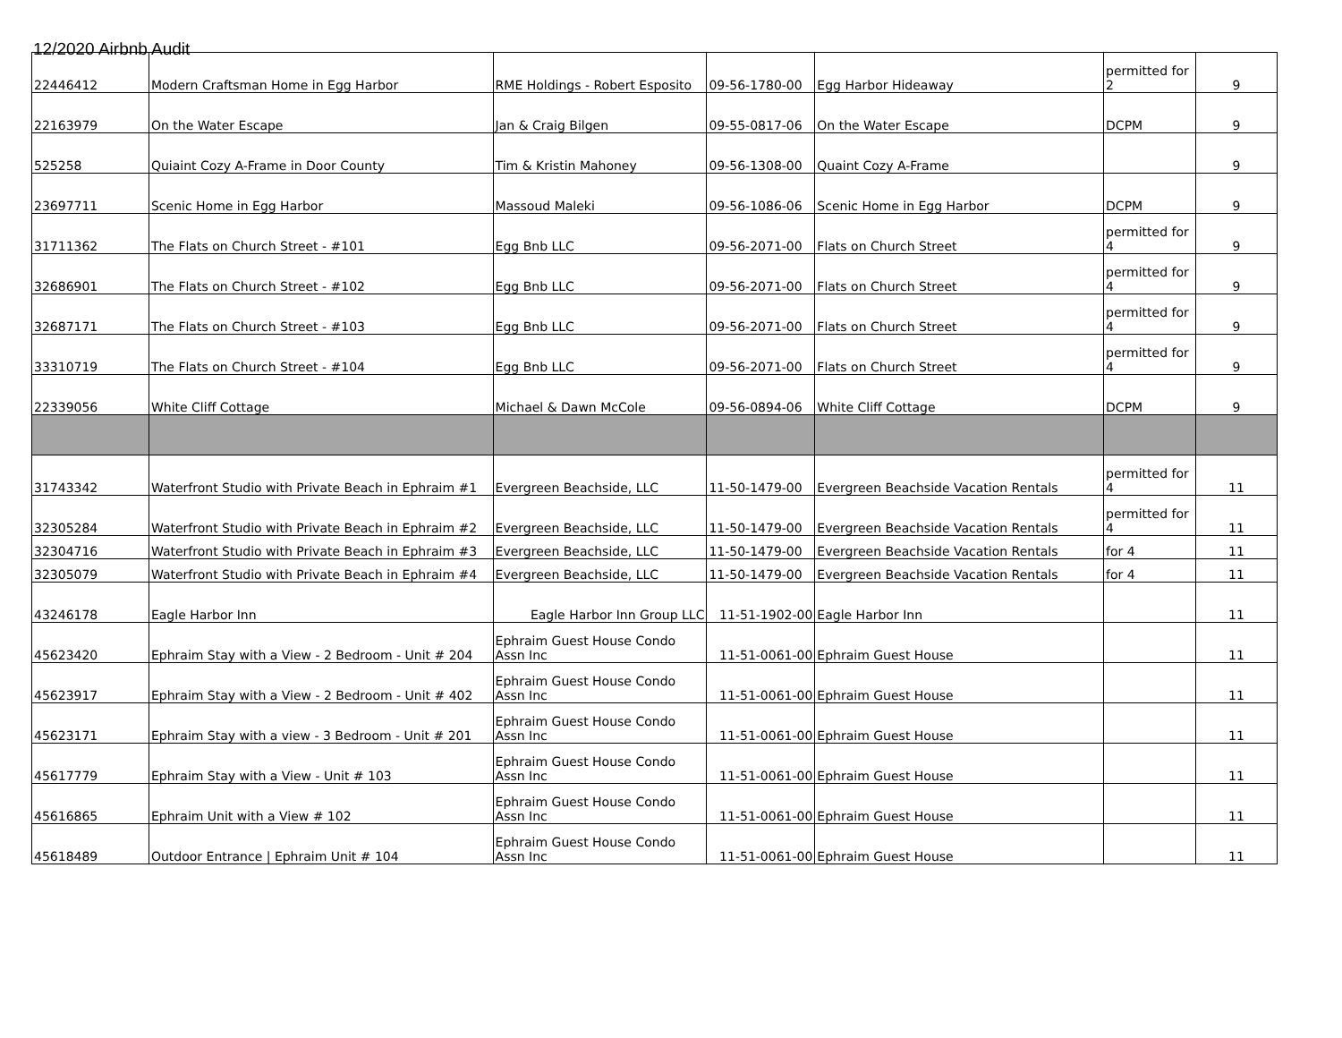12/2020 Airbnb Audit
| 22446412 | Modern Craftsman Home in Egg Harbor | RME Holdings - Robert Esposito | 09-56-1780-00 | Egg Harbor Hideaway | permitted for 2 | 9 |
| 22163979 | On the Water Escape | Jan & Craig Bilgen | 09-55-0817-06 | On the Water Escape | DCPM | 9 |
| 525258 | Quiaint Cozy A-Frame in Door County | Tim & Kristin Mahoney | 09-56-1308-00 | Quaint Cozy A-Frame | | 9 |
| 23697711 | Scenic Home in Egg Harbor | Massoud Maleki | 09-56-1086-06 | Scenic Home in Egg Harbor | DCPM | 9 |
| 31711362 | The Flats on Church Street - #101 | Egg Bnb LLC | 09-56-2071-00 | Flats on Church Street | permitted for 4 | 9 |
| 32686901 | The Flats on Church Street - #102 | Egg Bnb LLC | 09-56-2071-00 | Flats on Church Street | permitted for 4 | 9 |
| 32687171 | The Flats on Church Street - #103 | Egg Bnb LLC | 09-56-2071-00 | Flats on Church Street | permitted for 4 | 9 |
| 33310719 | The Flats on Church Street - #104 | Egg Bnb LLC | 09-56-2071-00 | Flats on Church Street | permitted for 4 | 9 |
| 22339056 | White Cliff Cottage | Michael & Dawn McCole | 09-56-0894-06 | White Cliff Cottage | DCPM | 9 |
| 31743342 | Waterfront Studio with Private Beach in Ephraim #1 | Evergreen Beachside, LLC | 11-50-1479-00 | Evergreen Beachside Vacation Rentals | permitted for 4 | 11 |
| 32305284 | Waterfront Studio with Private Beach in Ephraim #2 | Evergreen Beachside, LLC | 11-50-1479-00 | Evergreen Beachside Vacation Rentals | permitted for 4 | 11 |
| 32304716 | Waterfront Studio with Private Beach in Ephraim #3 | Evergreen Beachside, LLC | 11-50-1479-00 | Evergreen Beachside Vacation Rentals | for 4 | 11 |
| 32305079 | Waterfront Studio with Private Beach in Ephraim #4 | Evergreen Beachside, LLC | 11-50-1479-00 | Evergreen Beachside Vacation Rentals | for 4 | 11 |
| 43246178 | Eagle Harbor Inn | Eagle Harbor Inn Group LLC | 11-51-1902-00 | Eagle Harbor Inn | | 11 |
| 45623420 | Ephraim Stay with a View - 2 Bedroom - Unit # 204 | Ephraim Guest House Condo Assn Inc | 11-51-0061-00 | Ephraim Guest House | | 11 |
| 45623917 | Ephraim Stay with a View - 2 Bedroom - Unit # 402 | Ephraim Guest House Condo Assn Inc | 11-51-0061-00 | Ephraim Guest House | | 11 |
| 45623171 | Ephraim Stay with a view - 3 Bedroom - Unit # 201 | Ephraim Guest House Condo Assn Inc | 11-51-0061-00 | Ephraim Guest House | | 11 |
| 45617779 | Ephraim Stay with a View - Unit # 103 | Ephraim Guest House Condo Assn Inc | 11-51-0061-00 | Ephraim Guest House | | 11 |
| 45616865 | Ephraim Unit with a View # 102 | Ephraim Guest House Condo Assn Inc | 11-51-0061-00 | Ephraim Guest House | | 11 |
| 45618489 | Outdoor Entrance / Ephraim Unit # 104 | Ephraim Guest House Condo Assn Inc | 11-51-0061-00 | Ephraim Guest House | | 11 |